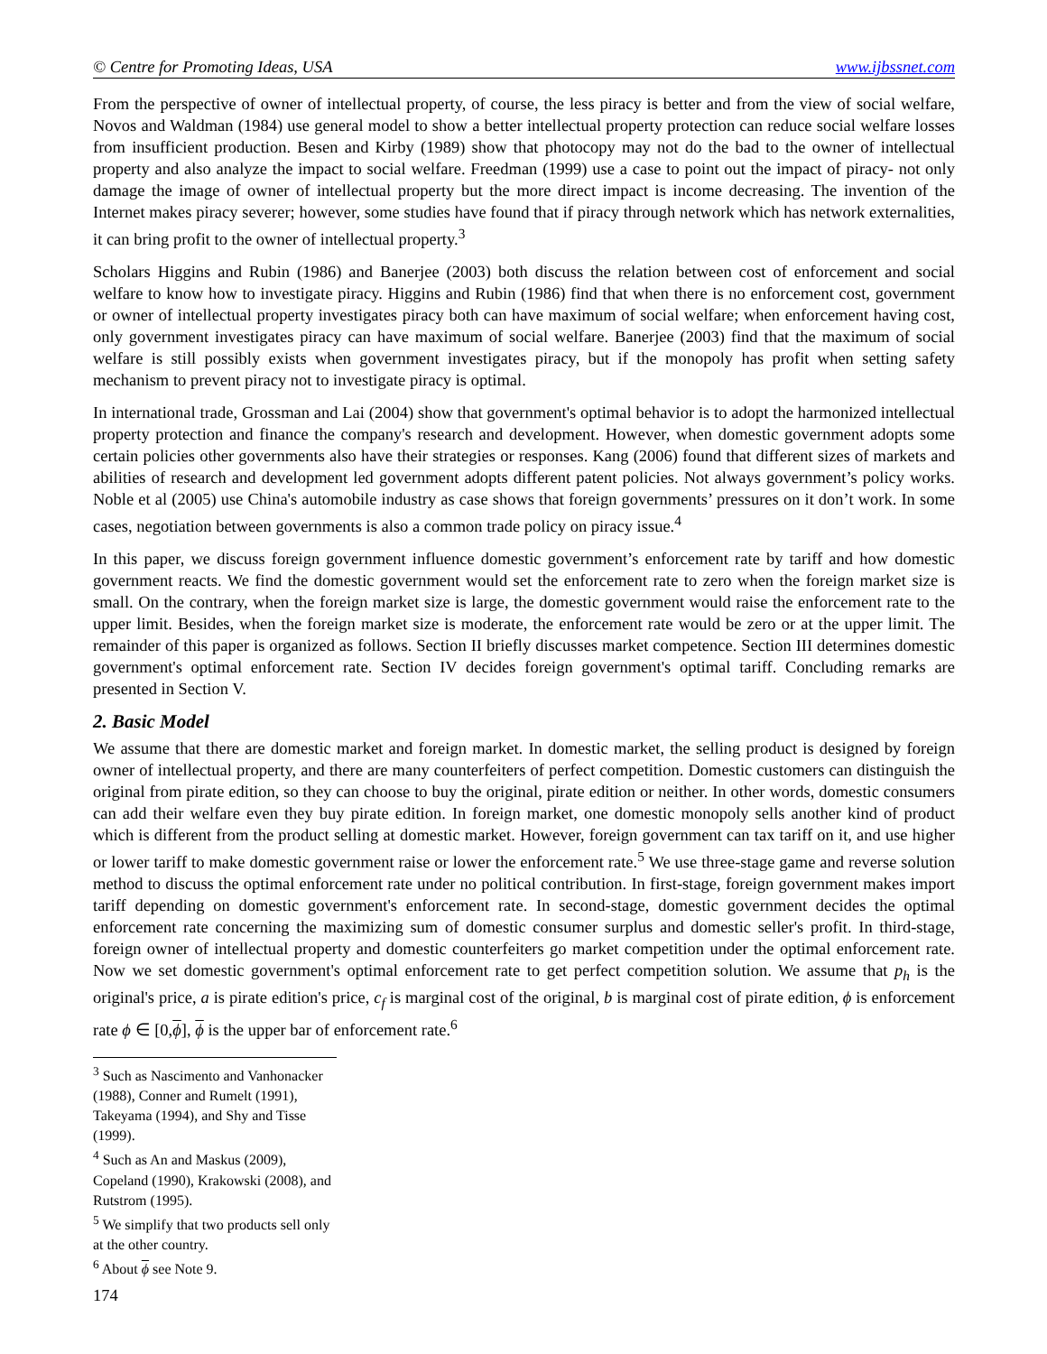© Centre for Promoting Ideas, USA www.ijbssnet.com
From the perspective of owner of intellectual property, of course, the less piracy is better and from the view of social welfare, Novos and Waldman (1984) use general model to show a better intellectual property protection can reduce social welfare losses from insufficient production. Besen and Kirby (1989) show that photocopy may not do the bad to the owner of intellectual property and also analyze the impact to social welfare. Freedman (1999) use a case to point out the impact of piracy- not only damage the image of owner of intellectual property but the more direct impact is income decreasing. The invention of the Internet makes piracy severer; however, some studies have found that if piracy through network which has network externalities, it can bring profit to the owner of intellectual property.<sup>3</sup>
Scholars Higgins and Rubin (1986) and Banerjee (2003) both discuss the relation between cost of enforcement and social welfare to know how to investigate piracy. Higgins and Rubin (1986) find that when there is no enforcement cost, government or owner of intellectual property investigates piracy both can have maximum of social welfare; when enforcement having cost, only government investigates piracy can have maximum of social welfare. Banerjee (2003) find that the maximum of social welfare is still possibly exists when government investigates piracy, but if the monopoly has profit when setting safety mechanism to prevent piracy not to investigate piracy is optimal.
In international trade, Grossman and Lai (2004) show that government's optimal behavior is to adopt the harmonized intellectual property protection and finance the company's research and development. However, when domestic government adopts some certain policies other governments also have their strategies or responses. Kang (2006) found that different sizes of markets and abilities of research and development led government adopts different patent policies. Not always government’s policy works. Noble et al (2005) use China's automobile industry as case shows that foreign governments’ pressures on it don’t work. In some cases, negotiation between governments is also a common trade policy on piracy issue.<sup>4</sup>
In this paper, we discuss foreign government influence domestic government’s enforcement rate by tariff and how domestic government reacts. We find the domestic government would set the enforcement rate to zero when the foreign market size is small. On the contrary, when the foreign market size is large, the domestic government would raise the enforcement rate to the upper limit. Besides, when the foreign market size is moderate, the enforcement rate would be zero or at the upper limit. The remainder of this paper is organized as follows. Section II briefly discusses market competence. Section III determines domestic government's optimal enforcement rate. Section IV decides foreign government's optimal tariff. Concluding remarks are presented in Section V.
2. Basic Model
We assume that there are domestic market and foreign market. In domestic market, the selling product is designed by foreign owner of intellectual property, and there are many counterfeiters of perfect competition. Domestic customers can distinguish the original from pirate edition, so they can choose to buy the original, pirate edition or neither. In other words, domestic consumers can add their welfare even they buy pirate edition. In foreign market, one domestic monopoly sells another kind of product which is different from the product selling at domestic market. However, foreign government can tax tariff on it, and use higher or lower tariff to make domestic government raise or lower the enforcement rate.<sup>5</sup> We use three-stage game and reverse solution method to discuss the optimal enforcement rate under no political contribution. In first-stage, foreign government makes import tariff depending on domestic government's enforcement rate. In second-stage, domestic government decides the optimal enforcement rate concerning the maximizing sum of domestic consumer surplus and domestic seller's profit. In third-stage, foreign owner of intellectual property and domestic counterfeiters go market competition under the optimal enforcement rate. Now we set domestic government's optimal enforcement rate to get perfect competition solution. We assume that p<sub>h</sub> is the original's price, a is pirate edition's price, c<sub>f</sub> is marginal cost of the original, b is marginal cost of pirate edition, ϕ is enforcement rate ϕ ∈ [0,ϕ], ϕ is the upper bar of enforcement rate.<sup>6</sup>
<sup>3</sup> Such as Nascimento and Vanhonacker (1988), Conner and Rumelt (1991), Takeyama (1994), and Shy and Tisse (1999).
<sup>4</sup> Such as An and Maskus (2009), Copeland (1990), Krakowski (2008), and Rutstrom (1995).
<sup>5</sup> We simplify that two products sell only at the other country.
<sup>6</sup> About ϕ see Note 9.
174